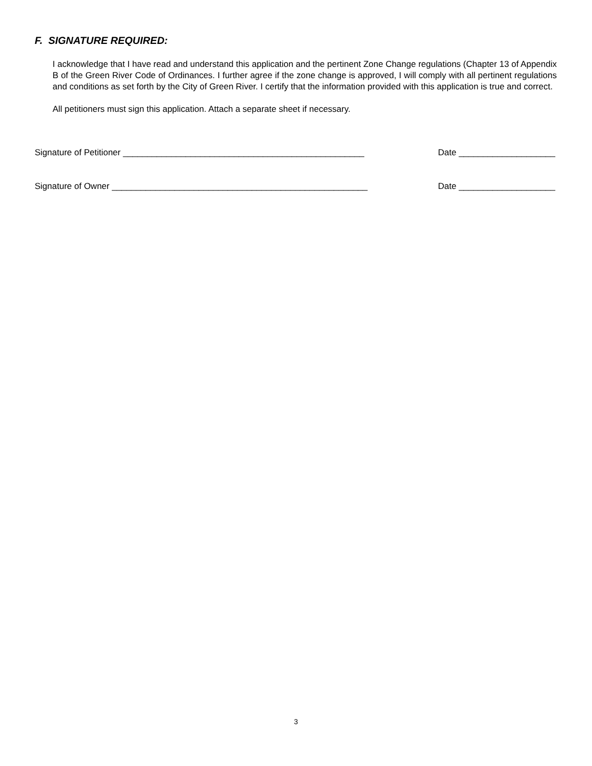F. SIGNATURE REQUIRED:
I acknowledge that I have read and understand this application and the pertinent Zone Change regulations (Chapter 13 of Appendix B of the Green River Code of Ordinances. I further agree if the zone change is approved, I will comply with all pertinent regulations and conditions as set forth by the City of Green River. I certify that the information provided with this application is true and correct.
All petitioners must sign this application. Attach a separate sheet if necessary.
Signature of Petitioner __________________________________________________ Date ____________________
Signature of Owner _____________________________________________________ Date ____________________
3